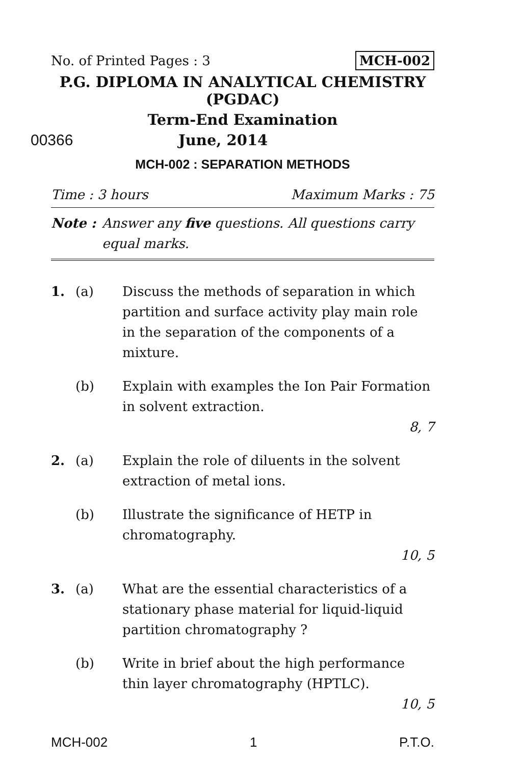No. of Printed Pages : 3 MCH-002
P.G. DIPLOMA IN ANALYTICAL CHEMISTRY
(PGDAC)
Term-End Examination
00366 June, 2014
MCH-002 : SEPARATION METHODS
Time : 3 hours Maximum Marks : 75
Note : Answer any five questions. All questions carry equal marks.
1. (a) Discuss the methods of separation in which partition and surface activity play main role in the separation of the components of a mixture.
(b) Explain with examples the Ion Pair Formation in solvent extraction.
8, 7
2. (a) Explain the role of diluents in the solvent extraction of metal ions.
(b) Illustrate the significance of HETP in chromatography.
10, 5
3. (a) What are the essential characteristics of a stationary phase material for liquid-liquid partition chromatography ?
(b) Write in brief about the high performance thin layer chromatography (HPTLC).
10, 5
MCH-002 1 P.T.O.